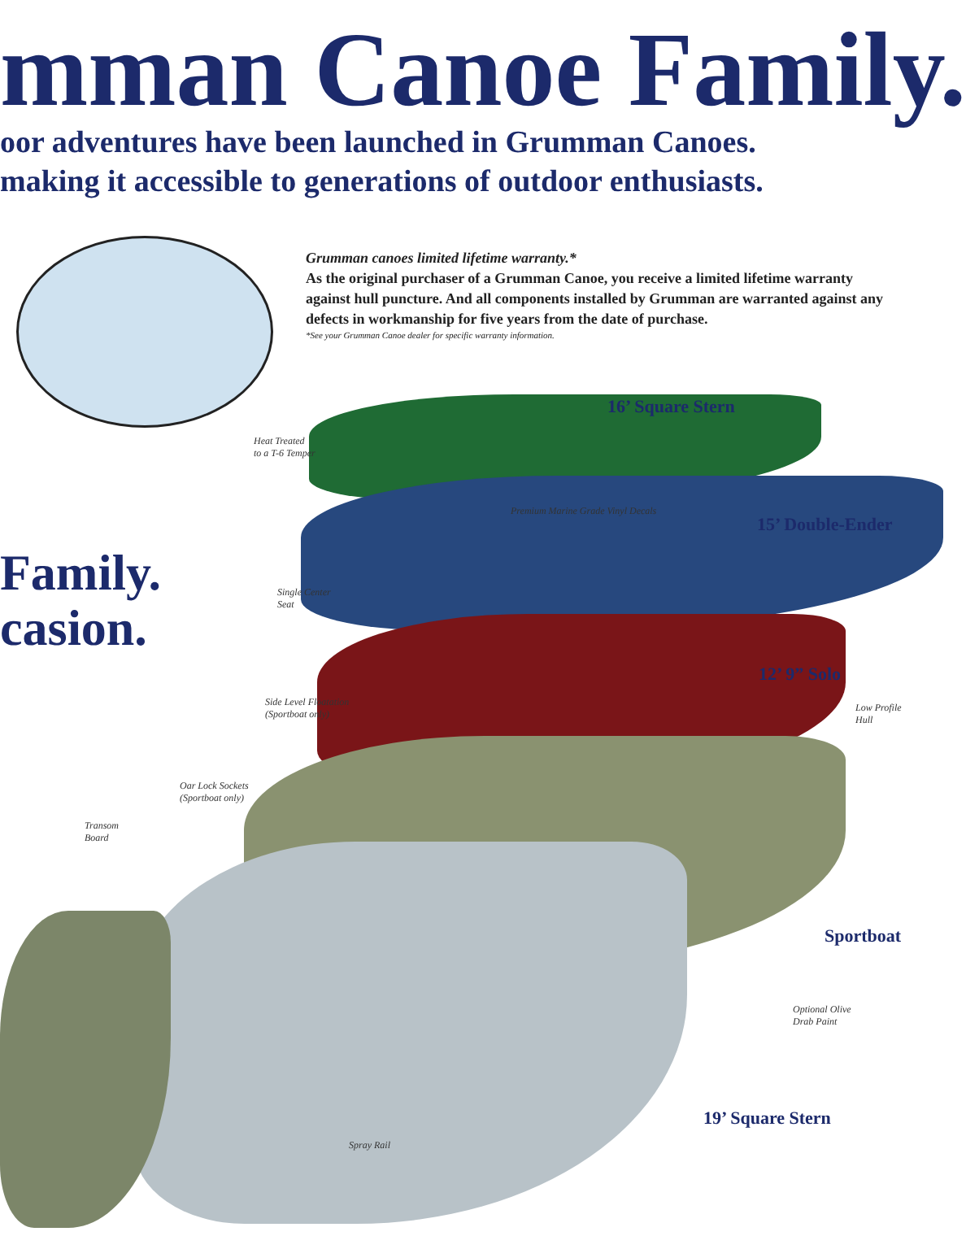mman Canoe Family.
oor adventures have been launched in Grumman Canoes.
making it accessible to generations of outdoor enthusiasts.
Grumman canoes limited lifetime warranty.*
As the original purchaser of a Grumman Canoe, you receive a limited lifetime warranty against hull puncture. And all components installed by Grumman are warranted against any defects in workmanship for five years from the date of purchase.
*See your Grumman Canoe dealer for specific warranty information.
Family.
casion.
16’ Square Stern
15’ Double-Ender
12’ 9” Solo
Sportboat
19’ Square Stern
Heat Treated
to a T-6 Temper
Premium Marine Grade Vinyl Decals
Single Center
Seat
Low Profile
Hull
Side Level Floatation
(Sportboat only)
Oar Lock Sockets
(Sportboat only)
Transom
Board
Optional Olive
Drab Paint
Spray Rail